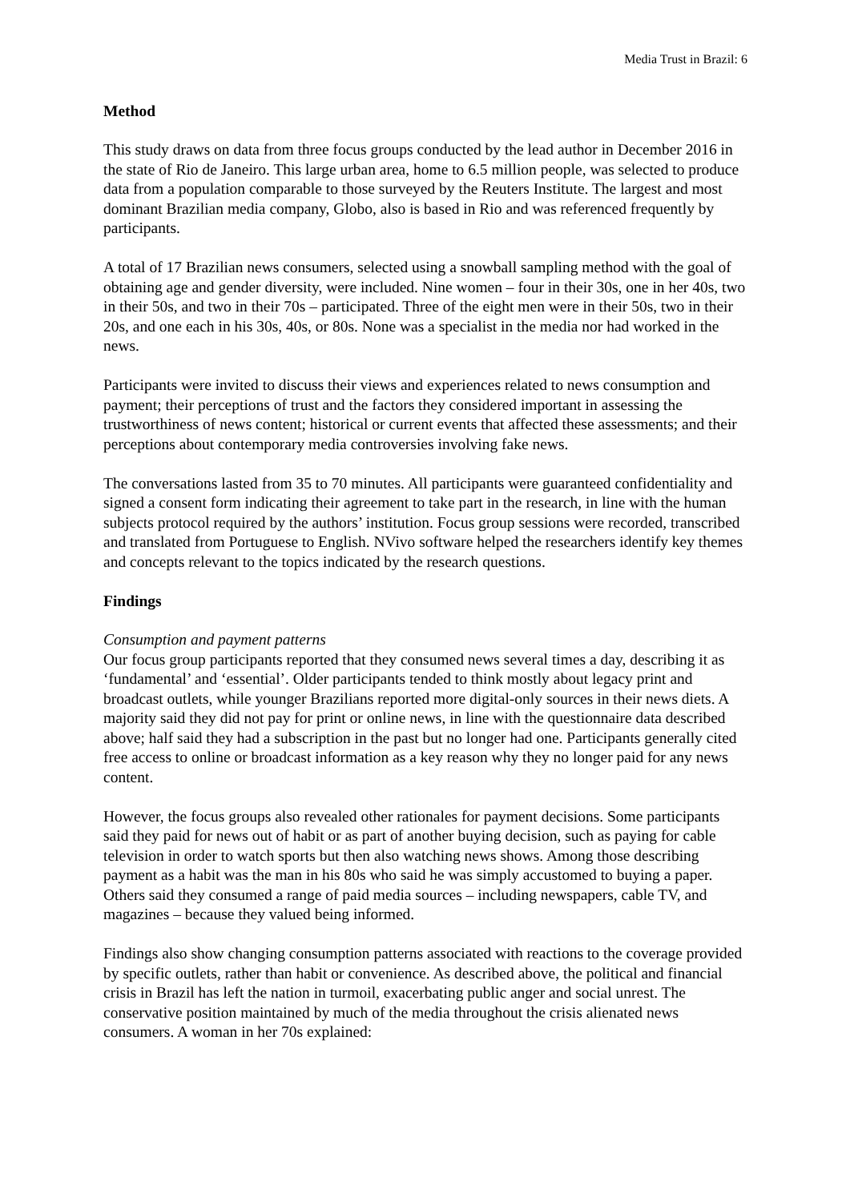Media Trust in Brazil: 6
Method
This study draws on data from three focus groups conducted by the lead author in December 2016 in the state of Rio de Janeiro. This large urban area, home to 6.5 million people, was selected to produce data from a population comparable to those surveyed by the Reuters Institute. The largest and most dominant Brazilian media company, Globo, also is based in Rio and was referenced frequently by participants.
A total of 17 Brazilian news consumers, selected using a snowball sampling method with the goal of obtaining age and gender diversity, were included. Nine women – four in their 30s, one in her 40s, two in their 50s, and two in their 70s – participated. Three of the eight men were in their 50s, two in their 20s, and one each in his 30s, 40s, or 80s. None was a specialist in the media nor had worked in the news.
Participants were invited to discuss their views and experiences related to news consumption and payment; their perceptions of trust and the factors they considered important in assessing the trustworthiness of news content; historical or current events that affected these assessments; and their perceptions about contemporary media controversies involving fake news.
The conversations lasted from 35 to 70 minutes. All participants were guaranteed confidentiality and signed a consent form indicating their agreement to take part in the research, in line with the human subjects protocol required by the authors’ institution. Focus group sessions were recorded, transcribed and translated from Portuguese to English. NVivo software helped the researchers identify key themes and concepts relevant to the topics indicated by the research questions.
Findings
Consumption and payment patterns
Our focus group participants reported that they consumed news several times a day, describing it as ‘fundamental’ and ‘essential’. Older participants tended to think mostly about legacy print and broadcast outlets, while younger Brazilians reported more digital-only sources in their news diets. A majority said they did not pay for print or online news, in line with the questionnaire data described above; half said they had a subscription in the past but no longer had one. Participants generally cited free access to online or broadcast information as a key reason why they no longer paid for any news content.
However, the focus groups also revealed other rationales for payment decisions. Some participants said they paid for news out of habit or as part of another buying decision, such as paying for cable television in order to watch sports but then also watching news shows. Among those describing payment as a habit was the man in his 80s who said he was simply accustomed to buying a paper. Others said they consumed a range of paid media sources – including newspapers, cable TV, and magazines – because they valued being informed.
Findings also show changing consumption patterns associated with reactions to the coverage provided by specific outlets, rather than habit or convenience. As described above, the political and financial crisis in Brazil has left the nation in turmoil, exacerbating public anger and social unrest. The conservative position maintained by much of the media throughout the crisis alienated news consumers. A woman in her 70s explained: